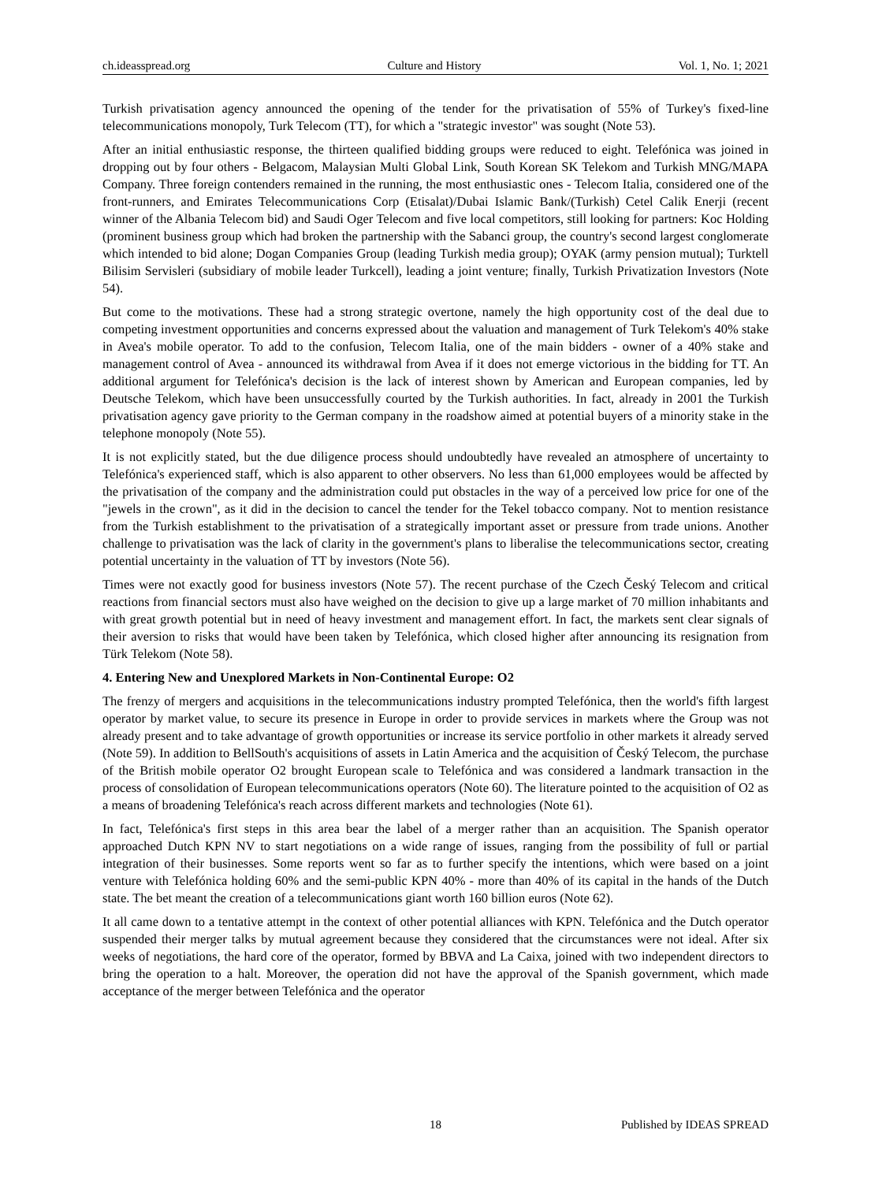ch.ideasspread.org Culture and History Vol. 1, No. 1; 2021
Turkish privatisation agency announced the opening of the tender for the privatisation of 55% of Turkey's fixed-line telecommunications monopoly, Turk Telecom (TT), for which a "strategic investor" was sought (Note 53).
After an initial enthusiastic response, the thirteen qualified bidding groups were reduced to eight. Telefónica was joined in dropping out by four others - Belgacom, Malaysian Multi Global Link, South Korean SK Telekom and Turkish MNG/MAPA Company. Three foreign contenders remained in the running, the most enthusiastic ones - Telecom Italia, considered one of the front-runners, and Emirates Telecommunications Corp (Etisalat)/Dubai Islamic Bank/(Turkish) Cetel Calik Enerji (recent winner of the Albania Telecom bid) and Saudi Oger Telecom and five local competitors, still looking for partners: Koc Holding (prominent business group which had broken the partnership with the Sabanci group, the country's second largest conglomerate which intended to bid alone; Dogan Companies Group (leading Turkish media group); OYAK (army pension mutual); Turktell Bilisim Servisleri (subsidiary of mobile leader Turkcell), leading a joint venture; finally, Turkish Privatization Investors (Note 54).
But come to the motivations. These had a strong strategic overtone, namely the high opportunity cost of the deal due to competing investment opportunities and concerns expressed about the valuation and management of Turk Telekom's 40% stake in Avea's mobile operator. To add to the confusion, Telecom Italia, one of the main bidders - owner of a 40% stake and management control of Avea - announced its withdrawal from Avea if it does not emerge victorious in the bidding for TT. An additional argument for Telefónica's decision is the lack of interest shown by American and European companies, led by Deutsche Telekom, which have been unsuccessfully courted by the Turkish authorities. In fact, already in 2001 the Turkish privatisation agency gave priority to the German company in the roadshow aimed at potential buyers of a minority stake in the telephone monopoly (Note 55).
It is not explicitly stated, but the due diligence process should undoubtedly have revealed an atmosphere of uncertainty to Telefónica's experienced staff, which is also apparent to other observers. No less than 61,000 employees would be affected by the privatisation of the company and the administration could put obstacles in the way of a perceived low price for one of the "jewels in the crown", as it did in the decision to cancel the tender for the Tekel tobacco company. Not to mention resistance from the Turkish establishment to the privatisation of a strategically important asset or pressure from trade unions. Another challenge to privatisation was the lack of clarity in the government's plans to liberalise the telecommunications sector, creating potential uncertainty in the valuation of TT by investors (Note 56).
Times were not exactly good for business investors (Note 57). The recent purchase of the Czech Český Telecom and critical reactions from financial sectors must also have weighed on the decision to give up a large market of 70 million inhabitants and with great growth potential but in need of heavy investment and management effort. In fact, the markets sent clear signals of their aversion to risks that would have been taken by Telefónica, which closed higher after announcing its resignation from Türk Telekom (Note 58).
4. Entering New and Unexplored Markets in Non-Continental Europe: O2
The frenzy of mergers and acquisitions in the telecommunications industry prompted Telefónica, then the world's fifth largest operator by market value, to secure its presence in Europe in order to provide services in markets where the Group was not already present and to take advantage of growth opportunities or increase its service portfolio in other markets it already served (Note 59). In addition to BellSouth's acquisitions of assets in Latin America and the acquisition of Český Telecom, the purchase of the British mobile operator O2 brought European scale to Telefónica and was considered a landmark transaction in the process of consolidation of European telecommunications operators (Note 60). The literature pointed to the acquisition of O2 as a means of broadening Telefónica's reach across different markets and technologies (Note 61).
In fact, Telefónica's first steps in this area bear the label of a merger rather than an acquisition. The Spanish operator approached Dutch KPN NV to start negotiations on a wide range of issues, ranging from the possibility of full or partial integration of their businesses. Some reports went so far as to further specify the intentions, which were based on a joint venture with Telefónica holding 60% and the semi-public KPN 40% - more than 40% of its capital in the hands of the Dutch state. The bet meant the creation of a telecommunications giant worth 160 billion euros (Note 62).
It all came down to a tentative attempt in the context of other potential alliances with KPN. Telefónica and the Dutch operator suspended their merger talks by mutual agreement because they considered that the circumstances were not ideal. After six weeks of negotiations, the hard core of the operator, formed by BBVA and La Caixa, joined with two independent directors to bring the operation to a halt. Moreover, the operation did not have the approval of the Spanish government, which made acceptance of the merger between Telefónica and the operator
18 Published by IDEAS SPREAD